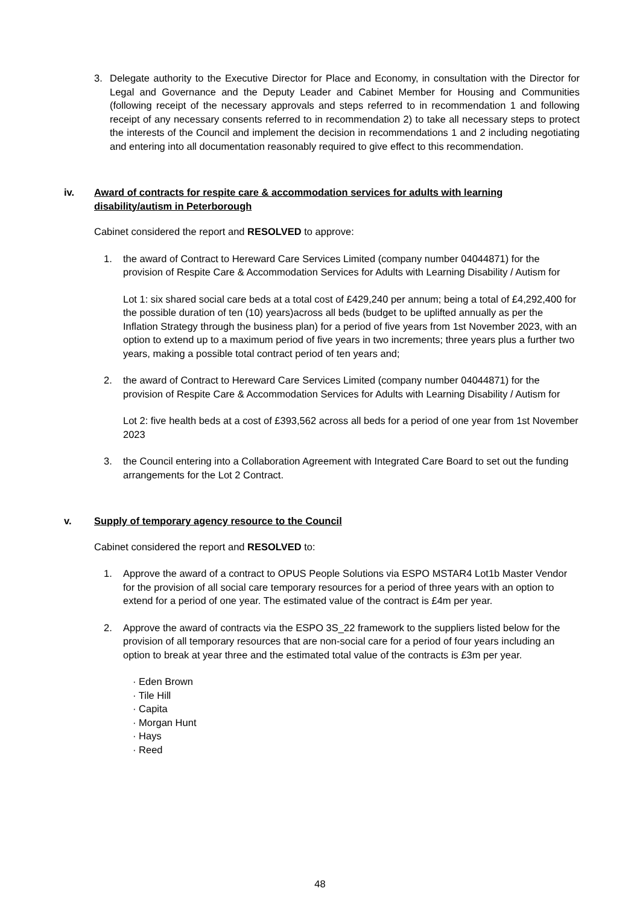3. Delegate authority to the Executive Director for Place and Economy, in consultation with the Director for Legal and Governance and the Deputy Leader and Cabinet Member for Housing and Communities (following receipt of the necessary approvals and steps referred to in recommendation 1 and following receipt of any necessary consents referred to in recommendation 2) to take all necessary steps to protect the interests of the Council and implement the decision in recommendations 1 and 2 including negotiating and entering into all documentation reasonably required to give effect to this recommendation.
iv. Award of contracts for respite care & accommodation services for adults with learning disability/autism in Peterborough
Cabinet considered the report and RESOLVED to approve:
1. the award of Contract to Hereward Care Services Limited (company number 04044871) for the provision of Respite Care & Accommodation Services for Adults with Learning Disability / Autism for
Lot 1: six shared social care beds at a total cost of £429,240 per annum; being a total of £4,292,400 for the possible duration of ten (10) years)across all beds (budget to be uplifted annually as per the Inflation Strategy through the business plan) for a period of five years from 1st November 2023, with an option to extend up to a maximum period of five years in two increments; three years plus a further two years, making a possible total contract period of ten years and;
2. the award of Contract to Hereward Care Services Limited (company number 04044871) for the provision of Respite Care & Accommodation Services for Adults with Learning Disability / Autism for
Lot 2: five health beds at a cost of £393,562 across all beds for a period of one year from 1st November 2023
3. the Council entering into a Collaboration Agreement with Integrated Care Board to set out the funding arrangements for the Lot 2 Contract.
v. Supply of temporary agency resource to the Council
Cabinet considered the report and RESOLVED to:
1. Approve the award of a contract to OPUS People Solutions via ESPO MSTAR4 Lot1b Master Vendor for the provision of all social care temporary resources for a period of three years with an option to extend for a period of one year. The estimated value of the contract is £4m per year.
2. Approve the award of contracts via the ESPO 3S_22 framework to the suppliers listed below for the provision of all temporary resources that are non-social care for a period of four years including an option to break at year three and the estimated total value of the contracts is £3m per year.
· Eden Brown
· Tile Hill
· Capita
· Morgan Hunt
· Hays
· Reed
48